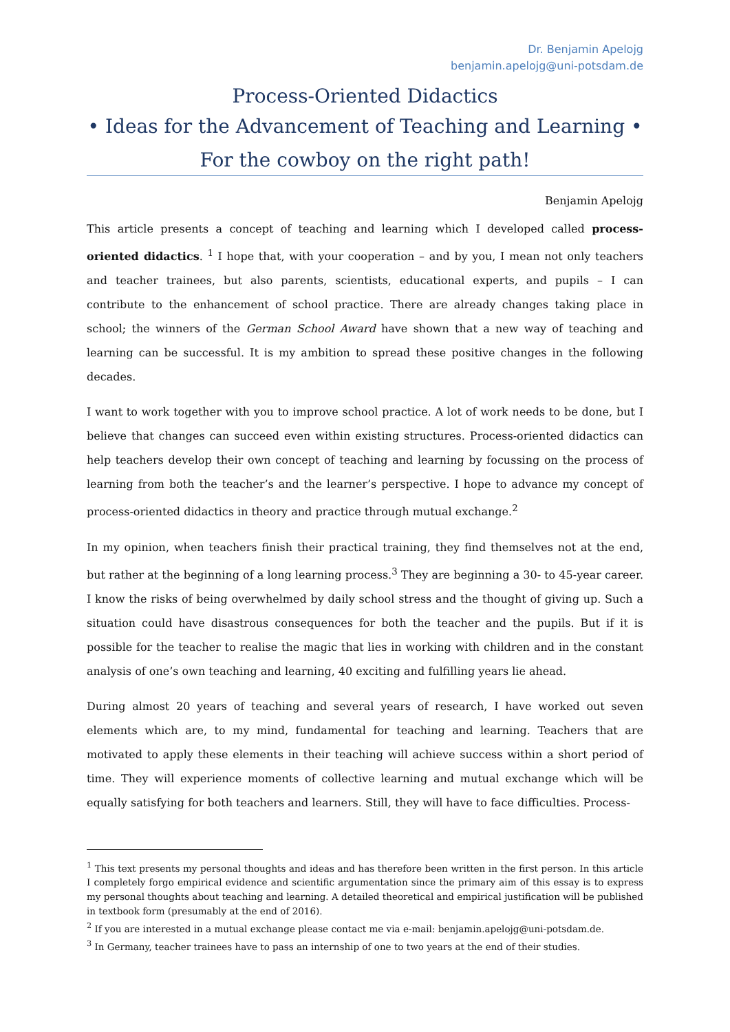Dr. Benjamin Apelojg
benjamin.apelojg@uni-potsdam.de
Process-Oriented Didactics
• Ideas for the Advancement of Teaching and Learning •
For the cowboy on the right path!
Benjamin Apelojg
This article presents a concept of teaching and learning which I developed called process-oriented didactics. <sup>1</sup> I hope that, with your cooperation – and by you, I mean not only teachers and teacher trainees, but also parents, scientists, educational experts, and pupils – I can contribute to the enhancement of school practice. There are already changes taking place in school; the winners of the German School Award have shown that a new way of teaching and learning can be successful. It is my ambition to spread these positive changes in the following decades.
I want to work together with you to improve school practice. A lot of work needs to be done, but I believe that changes can succeed even within existing structures. Process-oriented didactics can help teachers develop their own concept of teaching and learning by focussing on the process of learning from both the teacher’s and the learner’s perspective. I hope to advance my concept of process-oriented didactics in theory and practice through mutual exchange.<sup>2</sup>
In my opinion, when teachers finish their practical training, they find themselves not at the end, but rather at the beginning of a long learning process.<sup>3</sup> They are beginning a 30- to 45-year career. I know the risks of being overwhelmed by daily school stress and the thought of giving up. Such a situation could have disastrous consequences for both the teacher and the pupils. But if it is possible for the teacher to realise the magic that lies in working with children and in the constant analysis of one’s own teaching and learning, 40 exciting and fulfilling years lie ahead.
During almost 20 years of teaching and several years of research, I have worked out seven elements which are, to my mind, fundamental for teaching and learning. Teachers that are motivated to apply these elements in their teaching will achieve success within a short period of time. They will experience moments of collective learning and mutual exchange which will be equally satisfying for both teachers and learners. Still, they will have to face difficulties. Process-
<sup>1</sup> This text presents my personal thoughts and ideas and has therefore been written in the first person. In this article I completely forgo empirical evidence and scientific argumentation since the primary aim of this essay is to express my personal thoughts about teaching and learning. A detailed theoretical and empirical justification will be published in textbook form (presumably at the end of 2016).
<sup>2</sup> If you are interested in a mutual exchange please contact me via e-mail: benjamin.apelojg@uni-potsdam.de.
<sup>3</sup> In Germany, teacher trainees have to pass an internship of one to two years at the end of their studies.